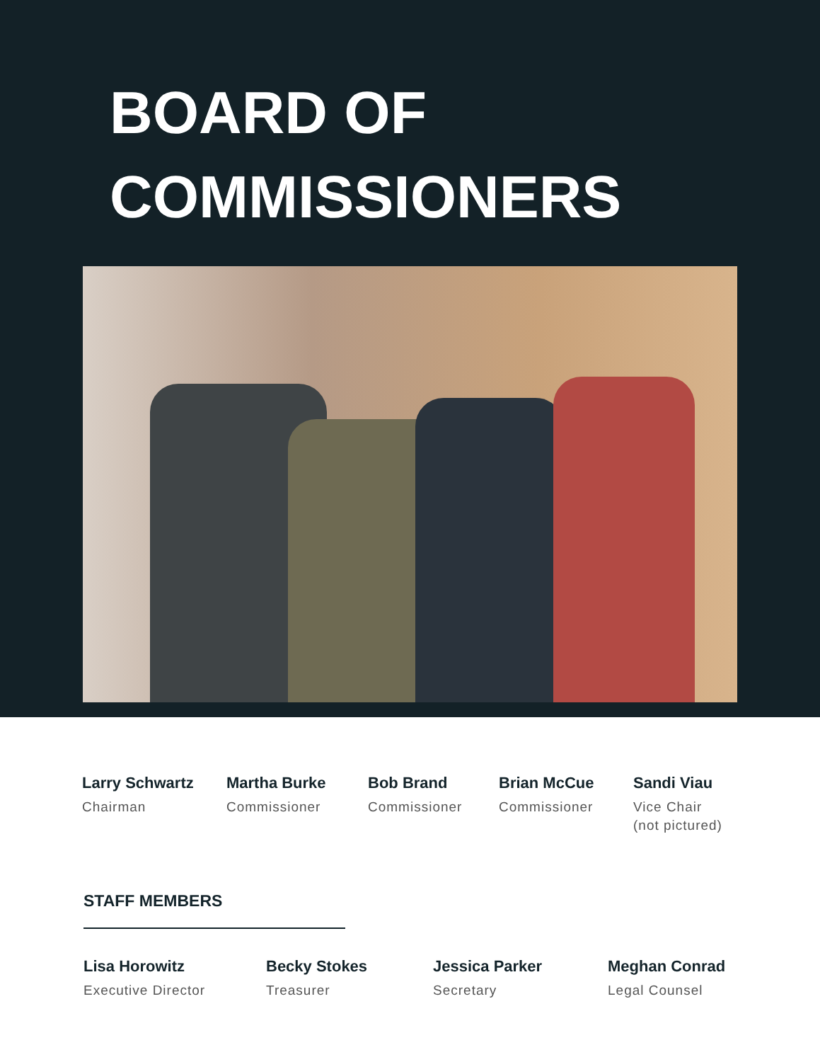BOARD OF
COMMISSIONERS
Larry Schwartz
Chairman
Martha Burke
Commissioner
Bob Brand
Commissioner
Brian McCue
Commissioner
Sandi Viau
Vice Chair
(not pictured)
STAFF MEMBERS
Lisa Horowitz
Executive Director
Becky Stokes
Treasurer
Jessica Parker
Secretary
Meghan Conrad
Legal Counsel